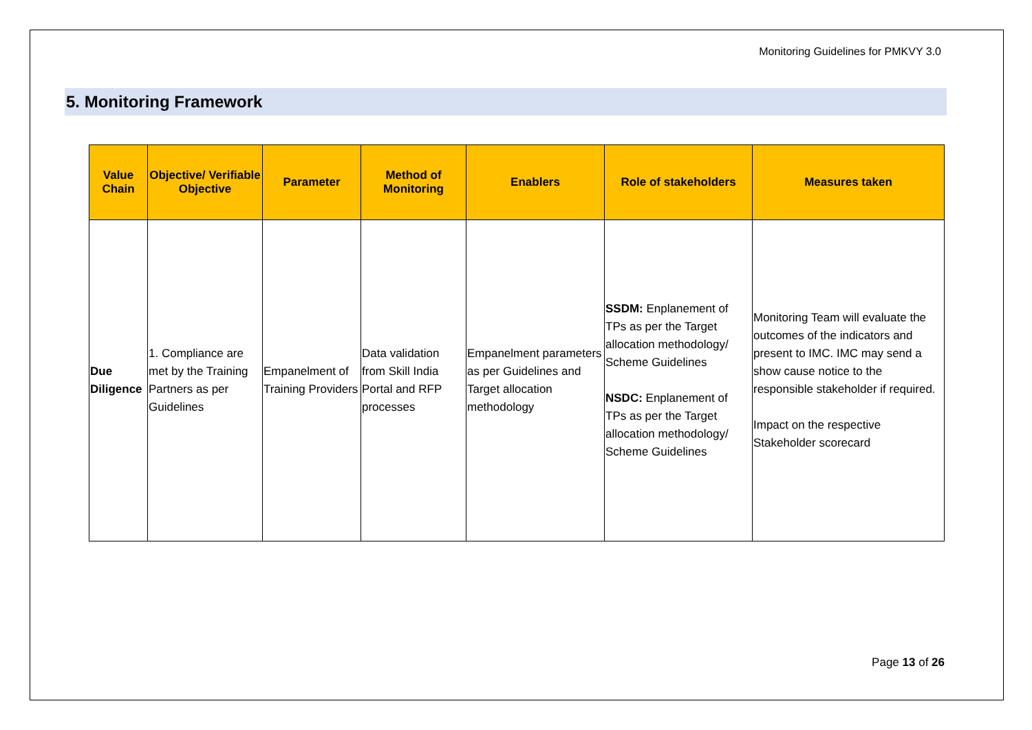Monitoring Guidelines for PMKVY 3.0
5. Monitoring Framework
| Value Chain | Objective/ Verifiable Objective | Parameter | Method of Monitoring | Enablers | Role of stakeholders | Measures taken |
| --- | --- | --- | --- | --- | --- | --- |
| Due Diligence | 1. Compliance are met by the Training Partners as per Guidelines | Empanelment of Training Providers | Data validation from Skill India Portal and RFP processes | Empanelment parameters as per Guidelines and Target allocation methodology | SSDM: Enplanement of TPs as per the Target allocation methodology/ Scheme Guidelines NSDC: Enplanement of TPs as per the Target allocation methodology/ Scheme Guidelines | Monitoring Team will evaluate the outcomes of the indicators and present to IMC. IMC may send a show cause notice to the responsible stakeholder if required. Impact on the respective Stakeholder scorecard |
Page 13 of 26